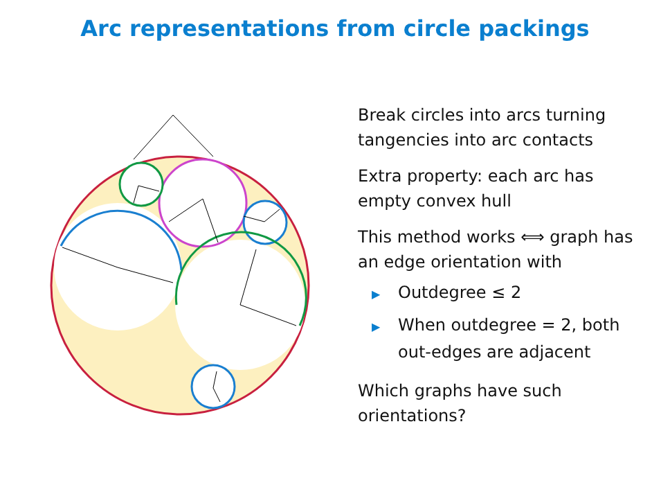Arc representations from circle packings
Break circles into arcs turning tangencies into arc contacts
Extra property: each arc has empty convex hull
This method works ⟺ graph has an edge orientation with
▶ Outdegree ≤ 2
▶ When outdegree = 2, both out-edges are adjacent
Which graphs have such orientations?